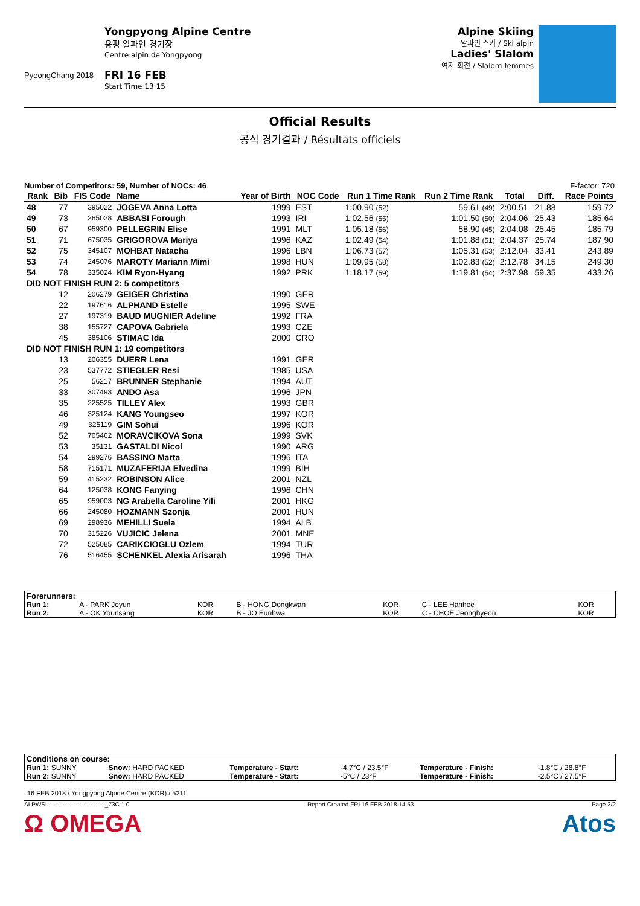PyeongChang 2018
Yongpyong Alpine Centre
용평 알파인 경기장
Centre alpin de Yongpyong
FRI 16 FEB
Start Time 13:15
Alpine Skiing
알파인 스키 / Ski alpin
Ladies' Slalom
여자 회전 / Slalom femmes
Official Results
공식 경기결과 / Résultats officiels
Number of Competitors: 59, Number of NOCs: 46 F-factor: 720
| Rank | Bib | FIS Code | Name | Year of Birth | NOC Code | Run 1 Time Rank | Run 2 Time Rank | Total | Diff. | Race Points |
| --- | --- | --- | --- | --- | --- | --- | --- | --- | --- | --- |
| 48 | 77 | 395022 | JOGEVA Anna Lotta | 1999 | EST | 1:00.90 (52) | 59.61 (49) | 2:00.51 | 21.88 | 159.72 |
| 49 | 73 | 265028 | ABBASI Forough | 1993 | IRI | 1:02.56 (55) | 1:01.50 (50) | 2:04.06 | 25.43 | 185.64 |
| 50 | 67 | 959300 | PELLEGRIN Elise | 1991 | MLT | 1:05.18 (56) | 58.90 (45) | 2:04.08 | 25.45 | 185.79 |
| 51 | 71 | 675035 | GRIGOROVA Mariya | 1996 | KAZ | 1:02.49 (54) | 1:01.88 (51) | 2:04.37 | 25.74 | 187.90 |
| 52 | 75 | 345107 | MOHBAT Natacha | 1996 | LBN | 1:06.73 (57) | 1:05.31 (53) | 2:12.04 | 33.41 | 243.89 |
| 53 | 74 | 245076 | MAROTY Mariann Mimi | 1998 | HUN | 1:09.95 (58) | 1:02.83 (52) | 2:12.78 | 34.15 | 249.30 |
| 54 | 78 | 335024 | KIM Ryon-Hyang | 1992 | PRK | 1:18.17 (59) | 1:19.81 (54) | 2:37.98 | 59.35 | 433.26 |
| DID NOT FINISH RUN 2: 5 competitors | | | | | | | | | | |
| | 12 | 206279 | GEIGER Christina | 1990 | GER | | | | | |
| | 22 | 197616 | ALPHAND Estelle | 1995 | SWE | | | | | |
| | 27 | 197319 | BAUD MUGNIER Adeline | 1992 | FRA | | | | | |
| | 38 | 155727 | CAPOVA Gabriela | 1993 | CZE | | | | | |
| | 45 | 385106 | STIMAC Ida | 2000 | CRO | | | | | |
| DID NOT FINISH RUN 1: 19 competitors | | | | | | | | | | |
| | 13 | 206355 | DUERR Lena | 1991 | GER | | | | | |
| | 23 | 537772 | STIEGLER Resi | 1985 | USA | | | | | |
| | 25 | 56217 | BRUNNER Stephanie | 1994 | AUT | | | | | |
| | 33 | 307493 | ANDO Asa | 1996 | JPN | | | | | |
| | 35 | 225525 | TILLEY Alex | 1993 | GBR | | | | | |
| | 46 | 325124 | KANG Youngseo | 1997 | KOR | | | | | |
| | 49 | 325119 | GIM Sohui | 1996 | KOR | | | | | |
| | 52 | 705462 | MORAVCIKOVA Sona | 1999 | SVK | | | | | |
| | 53 | 35131 | GASTALDI Nicol | 1990 | ARG | | | | | |
| | 54 | 299276 | BASSINO Marta | 1996 | ITA | | | | | |
| | 58 | 715171 | MUZAFERIJA Elvedina | 1999 | BIH | | | | | |
| | 59 | 415232 | ROBINSON Alice | 2001 | NZL | | | | | |
| | 64 | 125038 | KONG Fanying | 1996 | CHN | | | | | |
| | 65 | 959003 | NG Arabella Caroline Yili | 2001 | HKG | | | | | |
| | 66 | 245080 | HOZMANN Szonja | 2001 | HUN | | | | | |
| | 69 | 298936 | MEHILLI Suela | 1994 | ALB | | | | | |
| | 70 | 315226 | VUJICIC Jelena | 2001 | MNE | | | | | |
| | 72 | 525085 | CARIKCIOGLU Ozlem | 1994 | TUR | | | | | |
| | 76 | 516455 | SCHENKEL Alexia Arisarah | 1996 | THA | | | | | |
| Forerunners: | | | | | | |
| Run 1: | A - PARK Jeyun | KOR | B - HONG Dongkwan | KOR | C - LEE Hanhee | KOR |
| Run 2: | A - OK Younsang | KOR | B - JO Eunhwa | KOR | C - CHOE Jeonghyeon | KOR |
| Conditions on course: | | | | | |
| Run 1: SUNNY | Snow: HARD PACKED | Temperature - Start: | -4.7°C / 23.5°F | Temperature - Finish: | -1.8°C / 28.8°F |
| Run 2: SUNNY | Snow: HARD PACKED | Temperature - Start: | -5°C / 23°F | Temperature - Finish: | -2.5°C / 27.5°F |
16 FEB 2018 / Yongpyong Alpine Centre (KOR) / 5211
ALPWSL----------------------------_73C 1.0 Report Created FRI 16 FEB 2018 14:53 Page 2/2
Ω OMEGA Atos